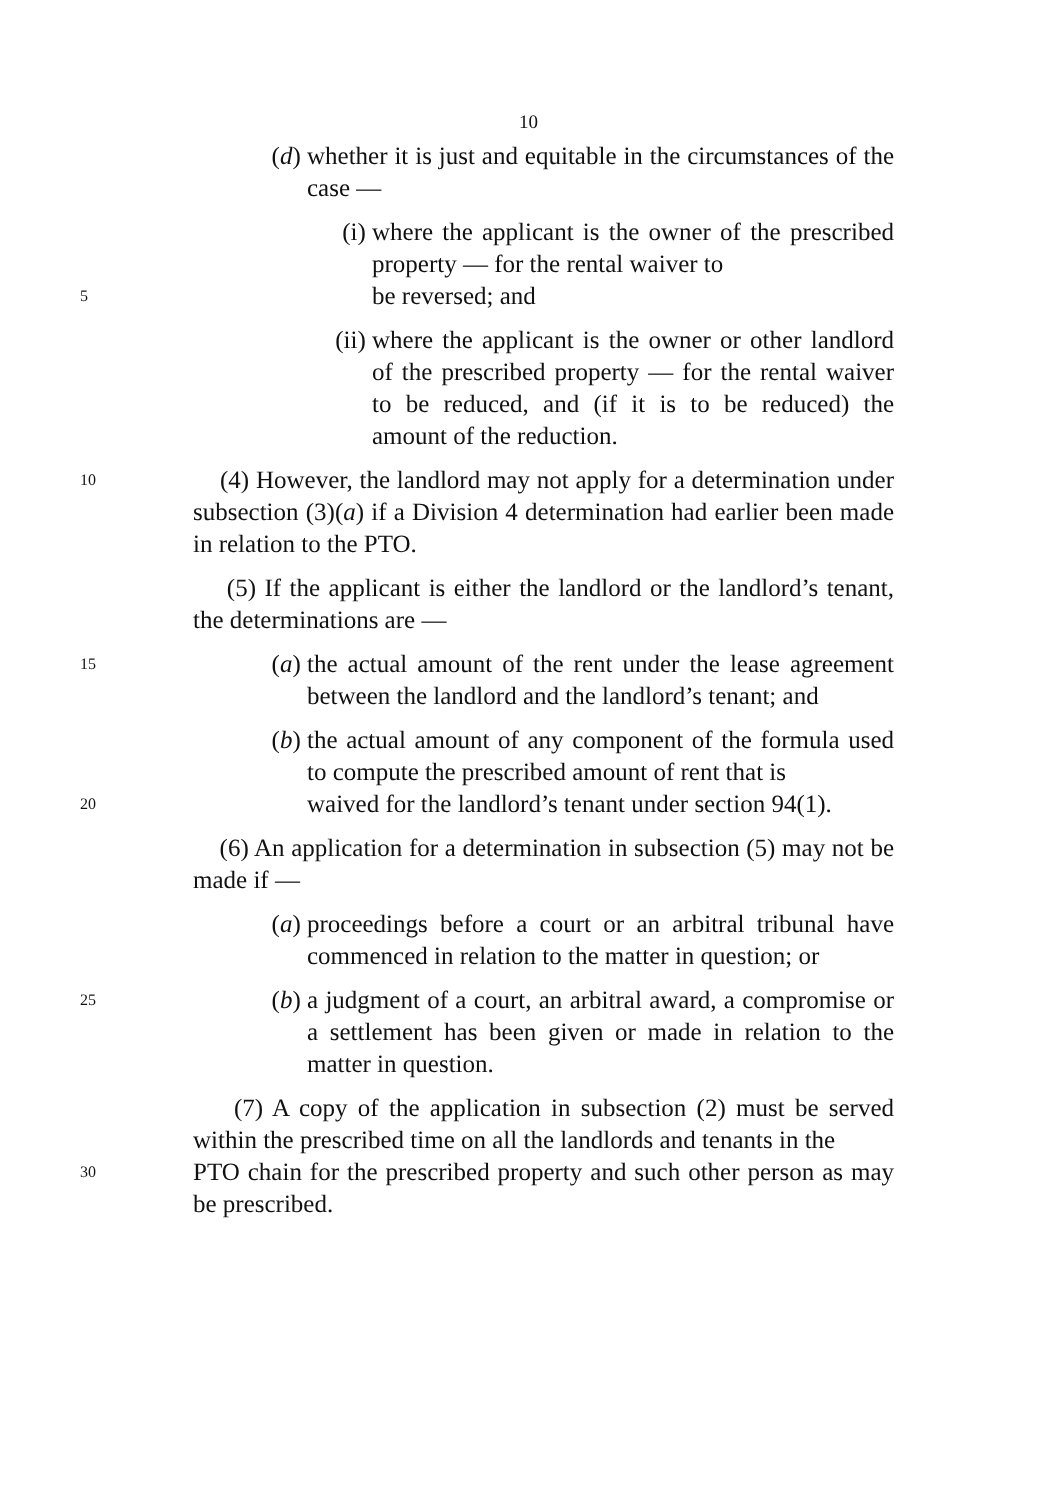10
(d) whether it is just and equitable in the circumstances of the case —
(i) where the applicant is the owner of the prescribed property — for the rental waiver to
5
be reversed; and
(ii) where the applicant is the owner or other landlord of the prescribed property — for the rental waiver to be reduced, and (if it is to be reduced) the amount of the reduction.
10
(4) However, the landlord may not apply for a determination under subsection (3)(a) if a Division 4 determination had earlier been made in relation to the PTO.
(5) If the applicant is either the landlord or the landlord’s tenant, the determinations are —
15
(a) the actual amount of the rent under the lease agreement between the landlord and the landlord’s tenant; and
(b) the actual amount of any component of the formula used to compute the prescribed amount of rent that is
20
waived for the landlord’s tenant under section 94(1).
(6) An application for a determination in subsection (5) may not be made if —
(a) proceedings before a court or an arbitral tribunal have commenced in relation to the matter in question; or
25
(b) a judgment of a court, an arbitral award, a compromise or a settlement has been given or made in relation to the matter in question.
(7) A copy of the application in subsection (2) must be served within the prescribed time on all the landlords and tenants in the
30
PTO chain for the prescribed property and such other person as may be prescribed.